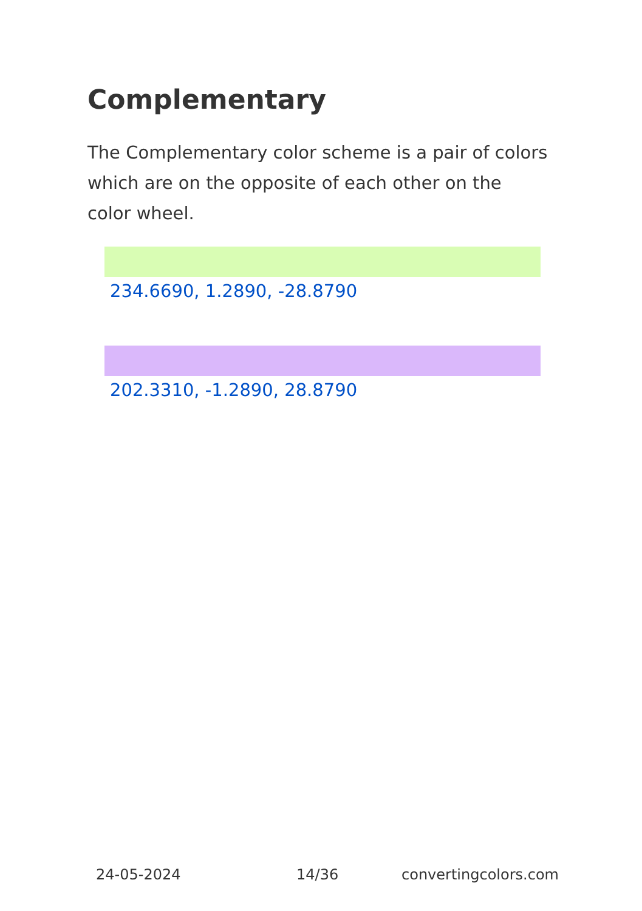Complementary
The Complementary color scheme is a pair of colors which are on the opposite of each other on the color wheel.
234.6690, 1.2890, -28.8790
202.3310, -1.2890, 28.8790
24-05-2024 14/36 convertingcolors.com